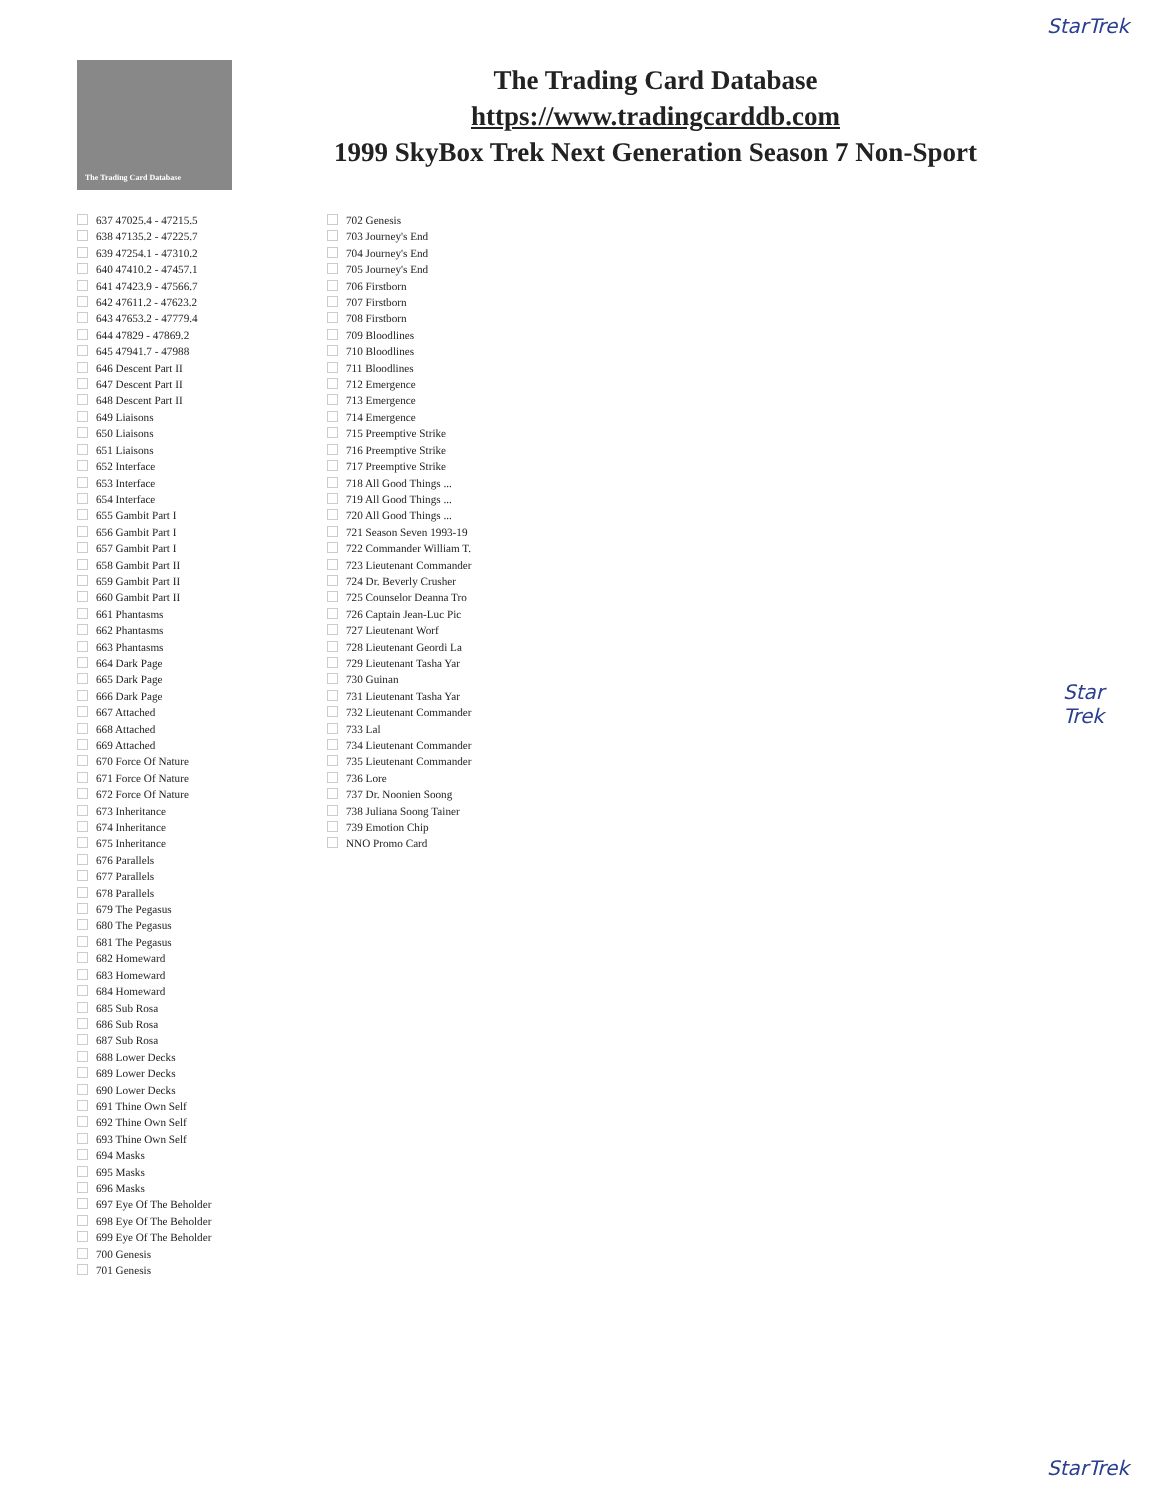StarTrek
The Trading Card Database
The Trading Card Database
https://www.tradingcarddb.com
1999 SkyBox Trek Next Generation Season 7 Non-Sport
637 47025.4 - 47215.5
638 47135.2 - 47225.7
639 47254.1 - 47310.2
640 47410.2 - 47457.1
641 47423.9 - 47566.7
642 47611.2 - 47623.2
643 47653.2 - 47779.4
644 47829 - 47869.2
645 47941.7 - 47988
646 Descent Part II
647 Descent Part II
648 Descent Part II
649 Liaisons
650 Liaisons
651 Liaisons
652 Interface
653 Interface
654 Interface
655 Gambit Part I
656 Gambit Part I
657 Gambit Part I
658 Gambit Part II
659 Gambit Part II
660 Gambit Part II
661 Phantasms
662 Phantasms
663 Phantasms
664 Dark Page
665 Dark Page
666 Dark Page
667 Attached
668 Attached
669 Attached
670 Force Of Nature
671 Force Of Nature
672 Force Of Nature
673 Inheritance
674 Inheritance
675 Inheritance
676 Parallels
677 Parallels
678 Parallels
679 The Pegasus
680 The Pegasus
681 The Pegasus
682 Homeward
683 Homeward
684 Homeward
685 Sub Rosa
686 Sub Rosa
687 Sub Rosa
688 Lower Decks
689 Lower Decks
690 Lower Decks
691 Thine Own Self
692 Thine Own Self
693 Thine Own Self
694 Masks
695 Masks
696 Masks
697 Eye Of The Beholder
698 Eye Of The Beholder
699 Eye Of The Beholder
700 Genesis
701 Genesis
702 Genesis
703 Journey's End
704 Journey's End
705 Journey's End
706 Firstborn
707 Firstborn
708 Firstborn
709 Bloodlines
710 Bloodlines
711 Bloodlines
712 Emergence
713 Emergence
714 Emergence
715 Preemptive Strike
716 Preemptive Strike
717 Preemptive Strike
718 All Good Things ...
719 All Good Things ...
720 All Good Things ...
721 Season Seven 1993-19
722 Commander William T.
723 Lieutenant Commander
724 Dr. Beverly Crusher
725 Counselor Deanna Tro
726 Captain Jean-Luc Pic
727 Lieutenant Worf
728 Lieutenant Geordi La
729 Lieutenant Tasha Yar
730 Guinan
731 Lieutenant Tasha Yar
732 Lieutenant Commander
733 Lal
734 Lieutenant Commander
735 Lieutenant Commander
736 Lore
737 Dr. Noonien Soong
738 Juliana Soong Tainer
739 Emotion Chip
NNO Promo Card
Star
Trek
StarTrek